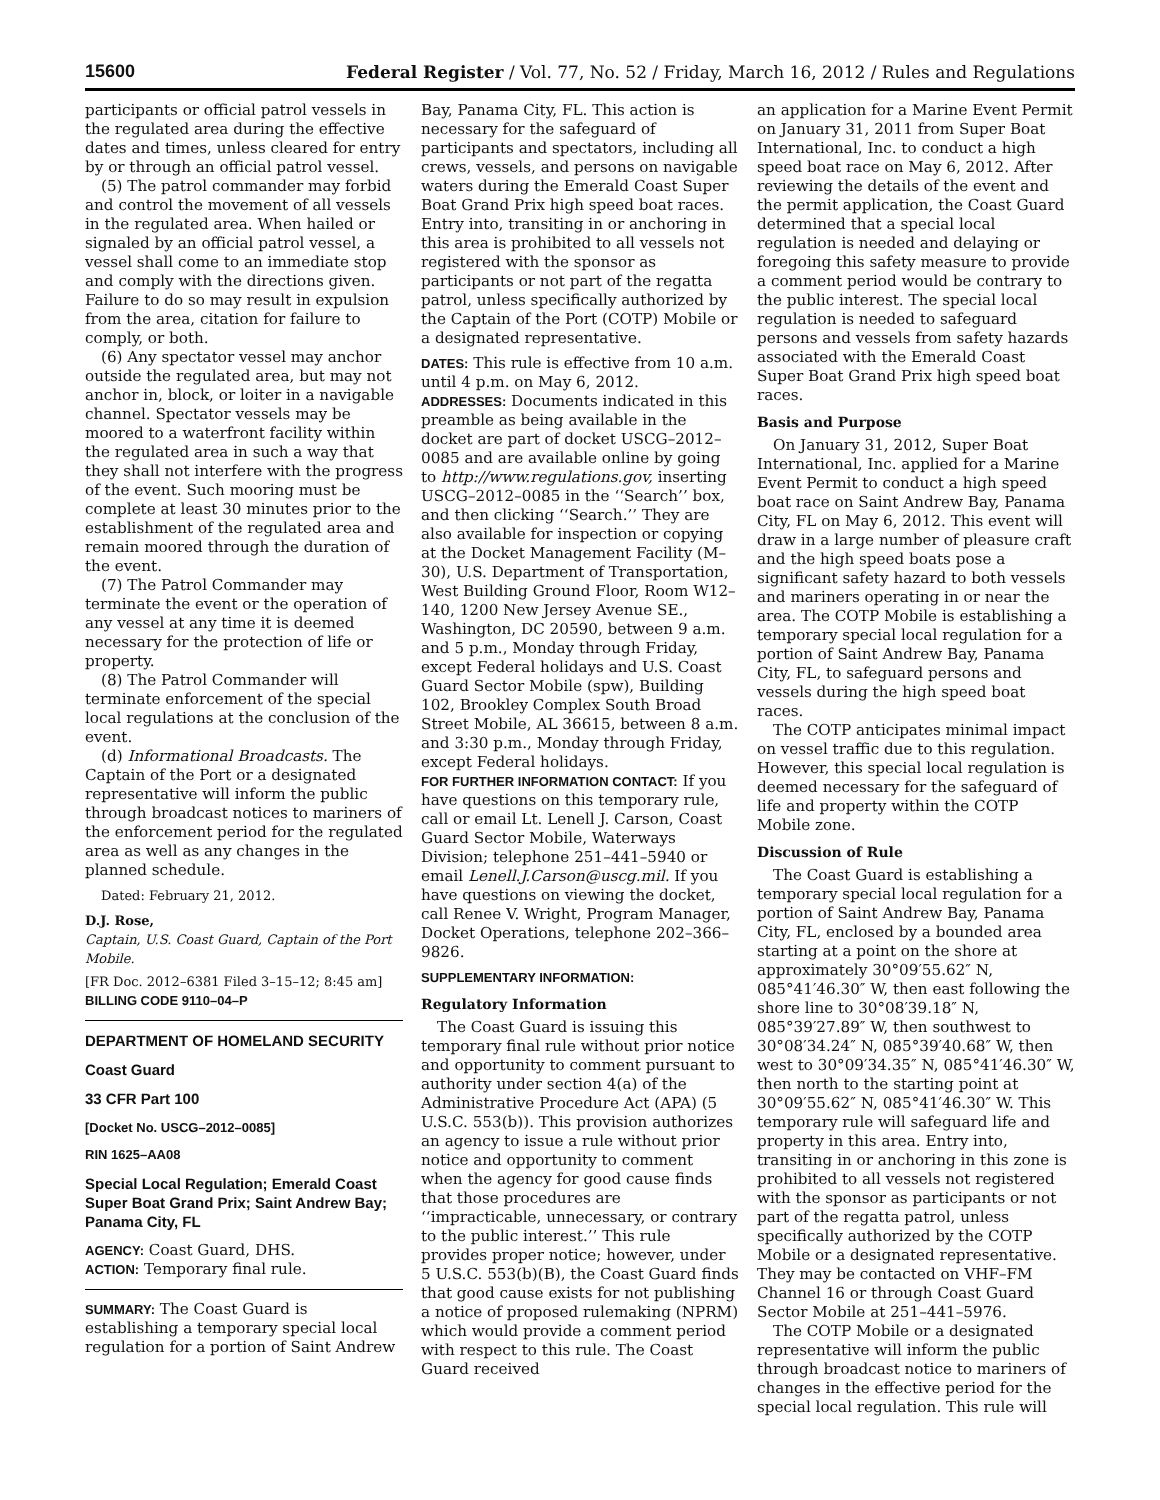15600
Federal Register / Vol. 77, No. 52 / Friday, March 16, 2012 / Rules and Regulations
participants or official patrol vessels in the regulated area during the effective dates and times, unless cleared for entry by or through an official patrol vessel.
(5) The patrol commander may forbid and control the movement of all vessels in the regulated area. When hailed or signaled by an official patrol vessel, a vessel shall come to an immediate stop and comply with the directions given. Failure to do so may result in expulsion from the area, citation for failure to comply, or both.
(6) Any spectator vessel may anchor outside the regulated area, but may not anchor in, block, or loiter in a navigable channel. Spectator vessels may be moored to a waterfront facility within the regulated area in such a way that they shall not interfere with the progress of the event. Such mooring must be complete at least 30 minutes prior to the establishment of the regulated area and remain moored through the duration of the event.
(7) The Patrol Commander may terminate the event or the operation of any vessel at any time it is deemed necessary for the protection of life or property.
(8) The Patrol Commander will terminate enforcement of the special local regulations at the conclusion of the event.
(d) Informational Broadcasts. The Captain of the Port or a designated representative will inform the public through broadcast notices to mariners of the enforcement period for the regulated area as well as any changes in the planned schedule.
Dated: February 21, 2012.
D.J. Rose,
Captain, U.S. Coast Guard, Captain of the Port Mobile.
[FR Doc. 2012–6381 Filed 3–15–12; 8:45 am]
BILLING CODE 9110–04–P
DEPARTMENT OF HOMELAND SECURITY
Coast Guard
33 CFR Part 100
[Docket No. USCG–2012–0085]
RIN 1625–AA08
Special Local Regulation; Emerald Coast Super Boat Grand Prix; Saint Andrew Bay; Panama City, FL
AGENCY: Coast Guard, DHS.
ACTION: Temporary final rule.
SUMMARY: The Coast Guard is establishing a temporary special local regulation for a portion of Saint Andrew
Bay, Panama City, FL. This action is necessary for the safeguard of participants and spectators, including all crews, vessels, and persons on navigable waters during the Emerald Coast Super Boat Grand Prix high speed boat races. Entry into, transiting in or anchoring in this area is prohibited to all vessels not registered with the sponsor as participants or not part of the regatta patrol, unless specifically authorized by the Captain of the Port (COTP) Mobile or a designated representative.
DATES: This rule is effective from 10 a.m. until 4 p.m. on May 6, 2012.
ADDRESSES: Documents indicated in this preamble as being available in the docket are part of docket USCG–2012–0085 and are available online by going to http://www.regulations.gov, inserting USCG–2012–0085 in the ‘‘Search’’ box, and then clicking ‘‘Search.’’ They are also available for inspection or copying at the Docket Management Facility (M–30), U.S. Department of Transportation, West Building Ground Floor, Room W12–140, 1200 New Jersey Avenue SE., Washington, DC 20590, between 9 a.m. and 5 p.m., Monday through Friday, except Federal holidays and U.S. Coast Guard Sector Mobile (spw), Building 102, Brookley Complex South Broad Street Mobile, AL 36615, between 8 a.m. and 3:30 p.m., Monday through Friday, except Federal holidays.
FOR FURTHER INFORMATION CONTACT: If you have questions on this temporary rule, call or email Lt. Lenell J. Carson, Coast Guard Sector Mobile, Waterways Division; telephone 251–441–5940 or email Lenell.J.Carson@uscg.mil. If you have questions on viewing the docket, call Renee V. Wright, Program Manager, Docket Operations, telephone 202–366–9826.
SUPPLEMENTARY INFORMATION:
Regulatory Information
The Coast Guard is issuing this temporary final rule without prior notice and opportunity to comment pursuant to authority under section 4(a) of the Administrative Procedure Act (APA) (5 U.S.C. 553(b)). This provision authorizes an agency to issue a rule without prior notice and opportunity to comment when the agency for good cause finds that those procedures are ‘‘impracticable, unnecessary, or contrary to the public interest.’’ This rule provides proper notice; however, under 5 U.S.C. 553(b)(B), the Coast Guard finds that good cause exists for not publishing a notice of proposed rulemaking (NPRM) which would provide a comment period with respect to this rule. The Coast Guard received
an application for a Marine Event Permit on January 31, 2011 from Super Boat International, Inc. to conduct a high speed boat race on May 6, 2012. After reviewing the details of the event and the permit application, the Coast Guard determined that a special local regulation is needed and delaying or foregoing this safety measure to provide a comment period would be contrary to the public interest. The special local regulation is needed to safeguard persons and vessels from safety hazards associated with the Emerald Coast Super Boat Grand Prix high speed boat races.
Basis and Purpose
On January 31, 2012, Super Boat International, Inc. applied for a Marine Event Permit to conduct a high speed boat race on Saint Andrew Bay, Panama City, FL on May 6, 2012. This event will draw in a large number of pleasure craft and the high speed boats pose a significant safety hazard to both vessels and mariners operating in or near the area. The COTP Mobile is establishing a temporary special local regulation for a portion of Saint Andrew Bay, Panama City, FL, to safeguard persons and vessels during the high speed boat races.
The COTP anticipates minimal impact on vessel traffic due to this regulation. However, this special local regulation is deemed necessary for the safeguard of life and property within the COTP Mobile zone.
Discussion of Rule
The Coast Guard is establishing a temporary special local regulation for a portion of Saint Andrew Bay, Panama City, FL, enclosed by a bounded area starting at a point on the shore at approximately 30°09′55.62″ N, 085°41′46.30″ W, then east following the shore line to 30°08′39.18″ N, 085°39′27.89″ W, then southwest to 30°08′34.24″ N, 085°39′40.68″ W, then west to 30°09′34.35″ N, 085°41′46.30″ W, then north to the starting point at 30°09′55.62″ N, 085°41′46.30″ W. This temporary rule will safeguard life and property in this area. Entry into, transiting in or anchoring in this zone is prohibited to all vessels not registered with the sponsor as participants or not part of the regatta patrol, unless specifically authorized by the COTP Mobile or a designated representative. They may be contacted on VHF–FM Channel 16 or through Coast Guard Sector Mobile at 251–441–5976.
The COTP Mobile or a designated representative will inform the public through broadcast notice to mariners of changes in the effective period for the special local regulation. This rule will